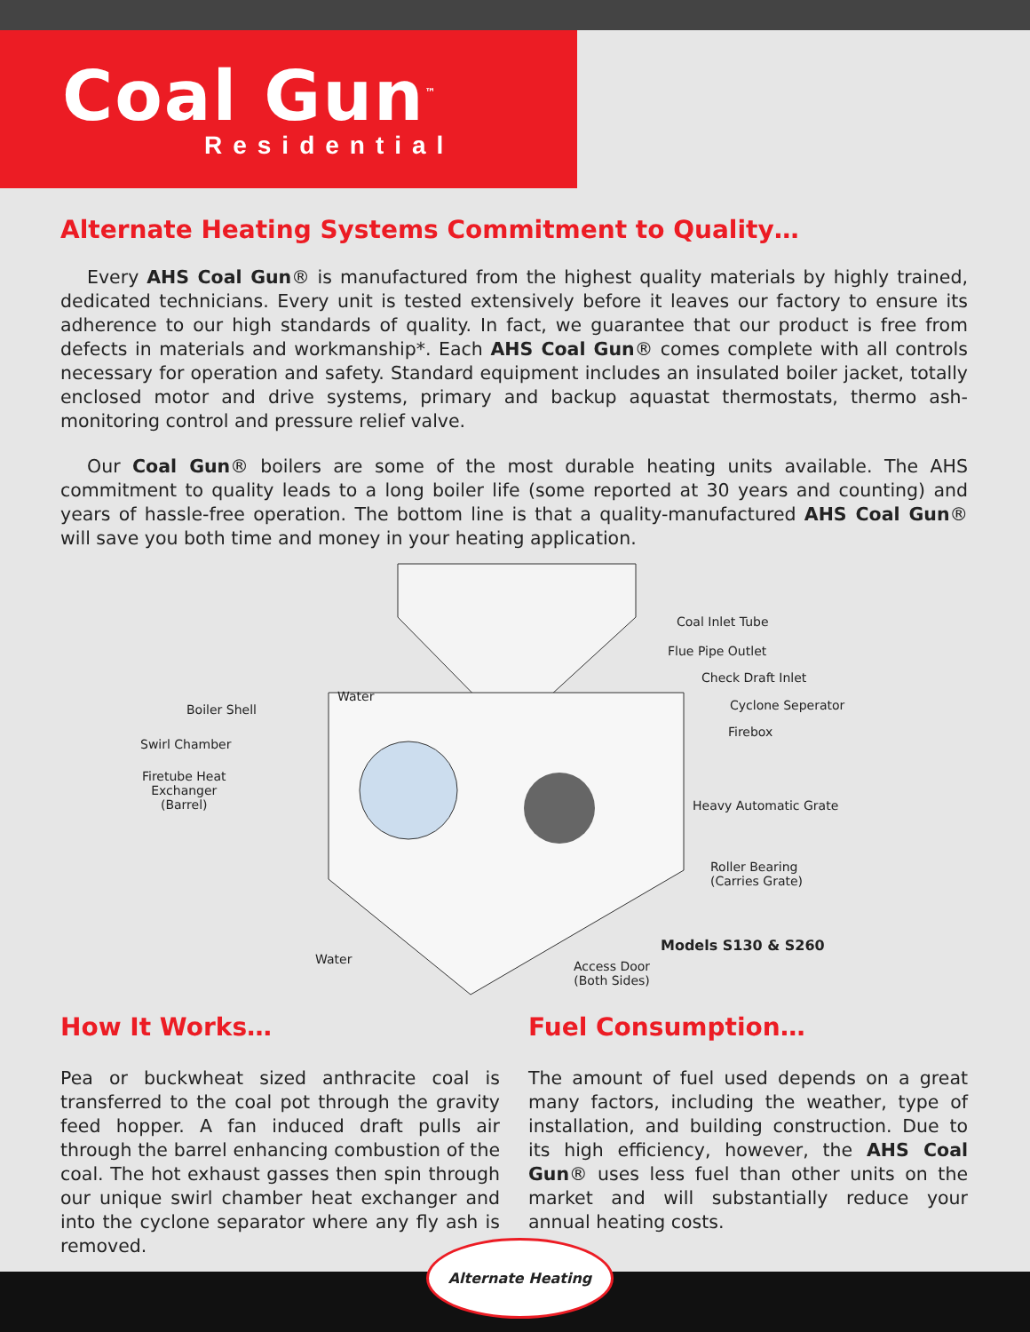Coal Gun<sup>™</sup>
Residential
Alternate Heating Systems Commitment to Quality…
Every AHS Coal Gun® is manufactured from the highest quality materials by highly trained, dedicated technicians. Every unit is tested extensively before it leaves our factory to ensure its adherence to our high standards of quality. In fact, we guarantee that our product is free from defects in materials and workmanship*. Each AHS Coal Gun® comes complete with all controls necessary for operation and safety. Standard equipment includes an insulated boiler jacket, totally enclosed motor and drive systems, primary and backup aquastat thermostats, thermo ash-monitoring control and pressure relief valve.
Our Coal Gun® boilers are some of the most durable heating units available. The AHS commitment to quality leads to a long boiler life (some reported at 30 years and counting) and years of hassle-free operation. The bottom line is that a quality-manufactured AHS Coal Gun® will save you both time and money in your heating application.
Coal Inlet Tube
Flue Pipe Outlet
Check Draft Inlet
Water
Cyclone Seperator Boiler Shell
Firebox
Swirl Chamber
Firetube Heat
Exchanger
(Barrel) Heavy Automatic Grate
Roller Bearing
(Carries Grate)
Models S130 & S260
Water Access Door
(Both Sides)
How It Works…
Pea or buckwheat sized anthracite coal is transferred to the coal pot through the gravity feed hopper. A fan induced draft pulls air through the barrel enhancing combustion of the coal. The hot exhaust gasses then spin through our unique swirl chamber heat exchanger and into the cyclone separator where any fly ash is removed.
Fuel Consumption…
The amount of fuel used depends on a great many factors, including the weather, type of installation, and building construction. Due to its high efficiency, however, the AHS Coal Gun® uses less fuel than other units on the market and will substantially reduce your annual heating costs.
Alternate Heating